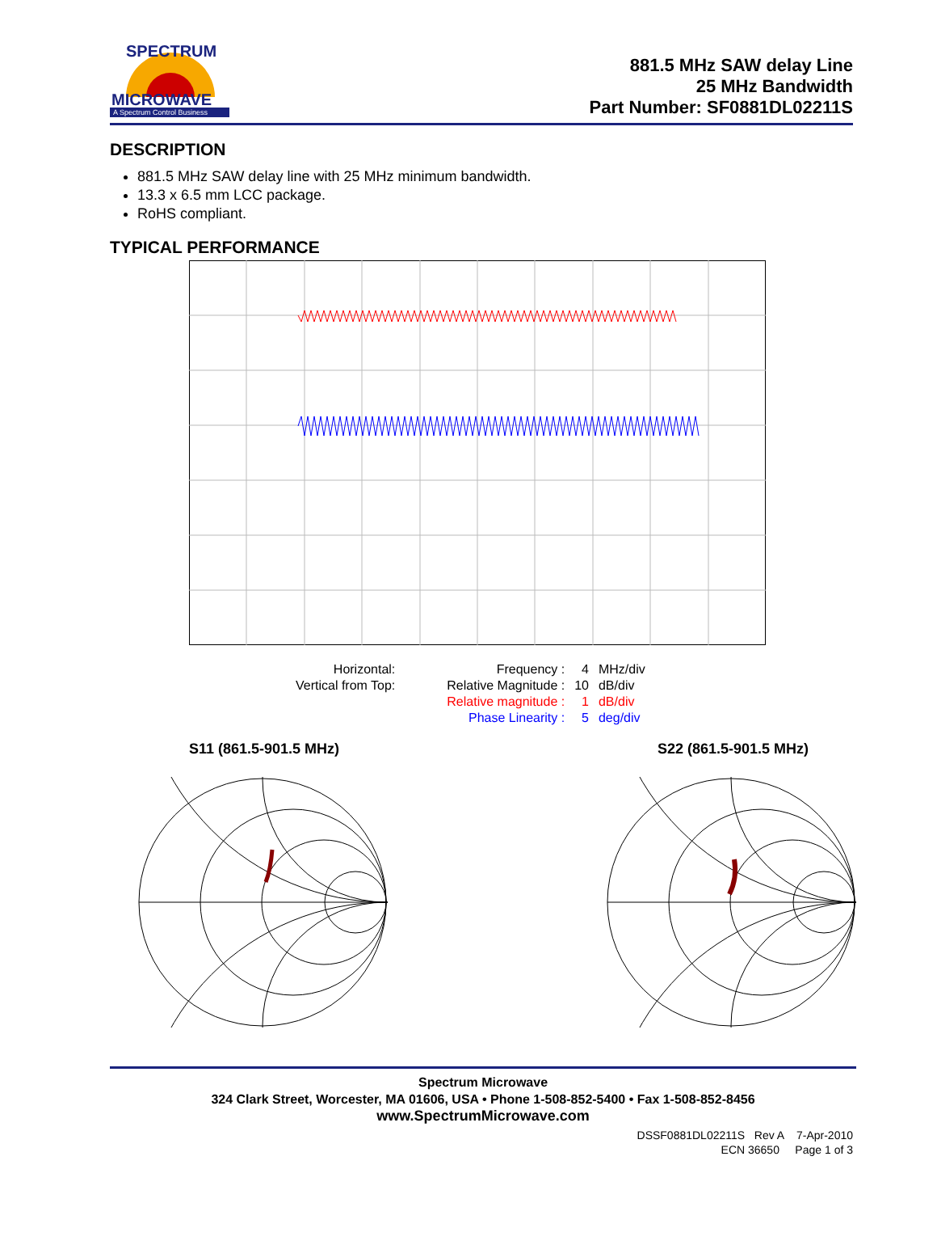SPECTRUM
MICROWAVE
A Spectrum Control Business
881.5 MHz SAW delay Line
25 MHz Bandwidth
Part Number: SF0881DL02211S
DESCRIPTION
881.5 MHz SAW delay line with 25 MHz minimum bandwidth.
13.3 x 6.5 mm LCC package.
RoHS compliant.
TYPICAL PERFORMANCE
| Horizontal: | | Frequency : | 4 | MHz/div |
| Vertical from Top: | | Relative Magnitude : | 10 | dB/div |
| | | Relative magnitude : | 1 | dB/div |
| | | Phase Linearity : | 5 | deg/div |
S11 (861.5-901.5 MHz) S22 (861.5-901.5 MHz)
Spectrum Microwave
324 Clark Street, Worcester, MA 01606, USA • Phone 1-508-852-5400 • Fax 1-508-852-8456
www.SpectrumMicrowave.com
DSSF0881DL02211S Rev A 7-Apr-2010
ECN 36650 Page 1 of 3